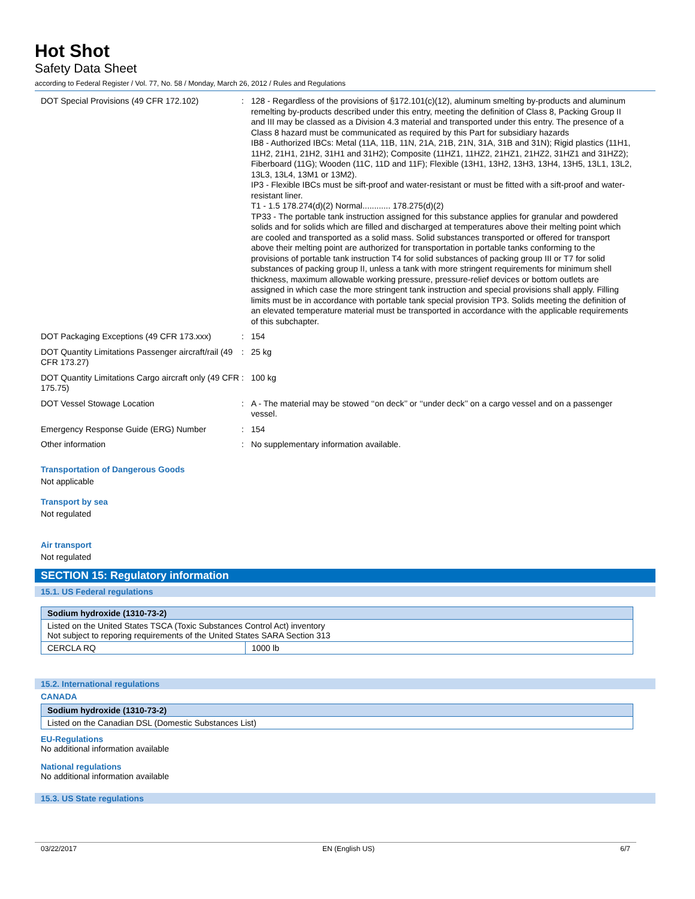Hot Shot
Safety Data Sheet
according to Federal Register / Vol. 77, No. 58 / Monday, March 26, 2012 / Rules and Regulations
| DOT Special Provisions (49 CFR 172.102) | : | 128 - Regardless of the provisions of §172.101(c)(12), aluminum smelting by-products and aluminum remelting by-products described under this entry, meeting the definition of Class 8, Packing Group II and III may be classed as a Division 4.3 material and transported under this entry. The presence of a Class 8 hazard must be communicated as required by this Part for subsidiary hazards IB8 - Authorized IBCs: Metal (11A, 11B, 11N, 21A, 21B, 21N, 31A, 31B and 31N); Rigid plastics (11H1, 11H2, 21H1, 21H2, 31H1 and 31H2); Composite (11HZ1, 11HZ2, 21HZ1, 21HZ2, 31HZ1 and 31HZ2); Fiberboard (11G); Wooden (11C, 11D and 11F); Flexible (13H1, 13H2, 13H3, 13H4, 13H5, 13L1, 13L2, 13L3, 13L4, 13M1 or 13M2). IP3 - Flexible IBCs must be sift-proof and water-resistant or must be fitted with a sift-proof and water-resistant liner. T1 - 1.5 178.274(d)(2) Normal............ 178.275(d)(2) TP33 - The portable tank instruction assigned for this substance applies for granular and powdered solids and for solids which are filled and discharged at temperatures above their melting point which are cooled and transported as a solid mass. Solid substances transported or offered for transport above their melting point are authorized for transportation in portable tanks conforming to the provisions of portable tank instruction T4 for solid substances of packing group III or T7 for solid substances of packing group II, unless a tank with more stringent requirements for minimum shell thickness, maximum allowable working pressure, pressure-relief devices or bottom outlets are assigned in which case the more stringent tank instruction and special provisions shall apply. Filling limits must be in accordance with portable tank special provision TP3. Solids meeting the definition of an elevated temperature material must be transported in accordance with the applicable requirements of this subchapter. |
| DOT Packaging Exceptions (49 CFR 173.xxx) | : | 154 |
| DOT Quantity Limitations Passenger aircraft/rail (49 CFR 173.27) | : | 25 kg |
| DOT Quantity Limitations Cargo aircraft only (49 CFR 175.75) | : | 100 kg |
| DOT Vessel Stowage Location | : | A - The material may be stowed ‘‘on deck’’ or ‘‘under deck’’ on a cargo vessel and on a passenger vessel. |
| Emergency Response Guide (ERG) Number | : | 154 |
| Other information | : | No supplementary information available. |
Transportation of Dangerous Goods
Not applicable
Transport by sea
Not regulated
Air transport
Not regulated
SECTION 15: Regulatory information
15.1. US Federal regulations
| Sodium hydroxide (1310-73-2) | |
| --- | --- |
| Listed on the United States TSCA (Toxic Substances Control Act) inventory Not subject to reporing requirements of the United States SARA Section 313 | |
| CERCLA RQ | 1000 lb |
15.2. International regulations
CANADA
| Sodium hydroxide (1310-73-2) |
| --- |
| Listed on the Canadian DSL (Domestic Substances List) |
EU-Regulations
No additional information available
National regulations
No additional information available
15.3. US State regulations
03/22/2017 EN (English US) 6/7